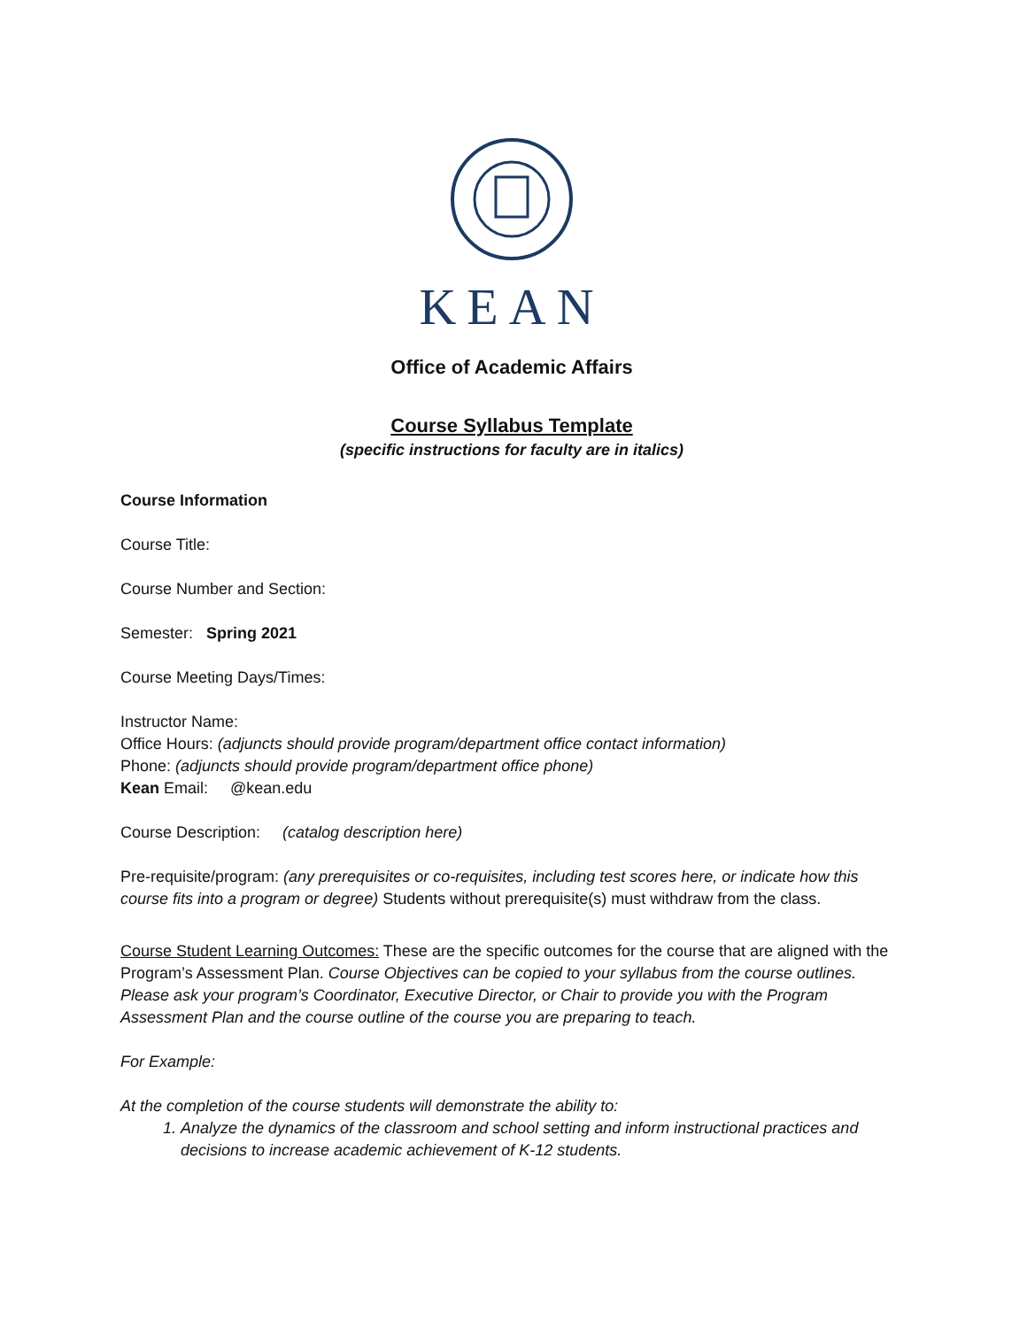KEAN
Office of Academic Affairs
Course Syllabus Template
(specific instructions for faculty are in italics)
Course Information
Course Title:
Course Number and Section:
Semester: Spring 2021
Course Meeting Days/Times:
Instructor Name:
Office Hours: (adjuncts should provide program/department office contact information)
Phone: (adjuncts should provide program/department office phone)
Kean Email: @kean.edu
Course Description: (catalog description here)
Pre-requisite/program: (any prerequisites or co-requisites, including test scores here, or indicate how this course fits into a program or degree) Students without prerequisite(s) must withdraw from the class.
Course Student Learning Outcomes: These are the specific outcomes for the course that are aligned with the Program’s Assessment Plan. Course Objectives can be copied to your syllabus from the course outlines. Please ask your program’s Coordinator, Executive Director, or Chair to provide you with the Program Assessment Plan and the course outline of the course you are preparing to teach.
For Example:
At the completion of the course students will demonstrate the ability to:
1. Analyze the dynamics of the classroom and school setting and inform instructional practices and decisions to increase academic achievement of K-12 students.